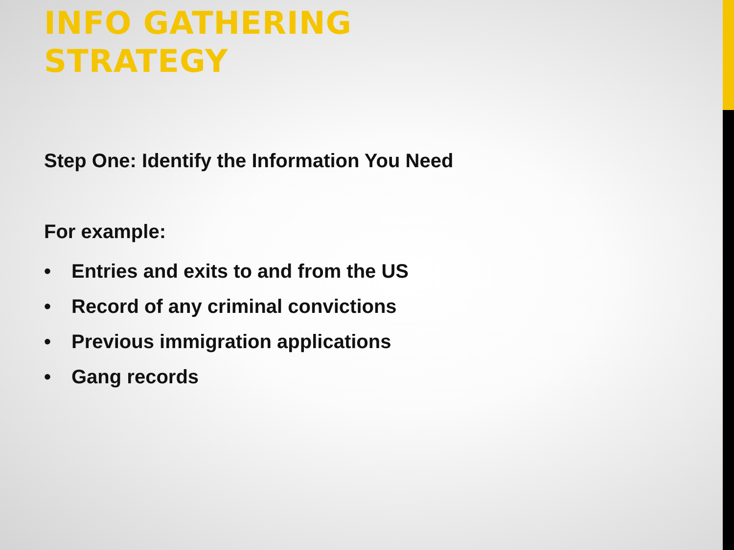INFO GATHERING
STRATEGY
Step One: Identify the Information You Need
For example:
• Entries and exits to and from the US
• Record of any criminal convictions
• Previous immigration applications
• Gang records